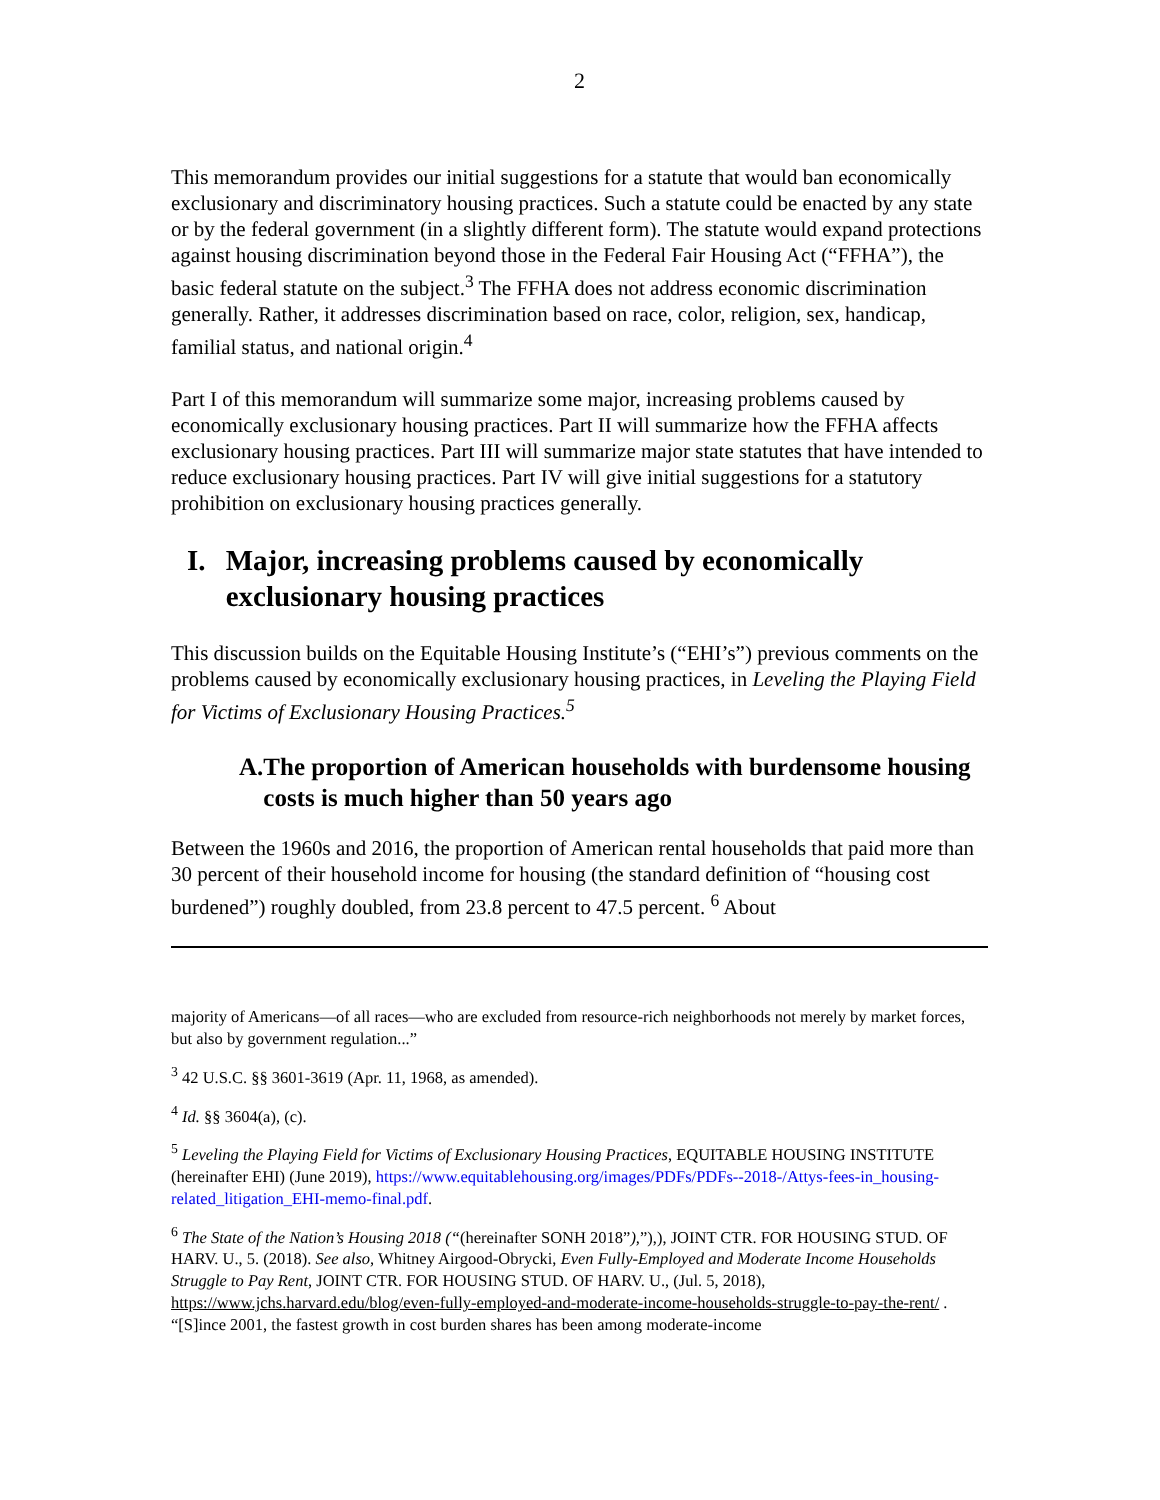2
This memorandum provides our initial suggestions for a statute that would ban economically exclusionary and discriminatory housing practices. Such a statute could be enacted by any state or by the federal government (in a slightly different form). The statute would expand protections against housing discrimination beyond those in the Federal Fair Housing Act (“FFHA”), the basic federal statute on the subject.<sup>3</sup> The FFHA does not address economic discrimination generally. Rather, it addresses discrimination based on race, color, religion, sex, handicap, familial status, and national origin.<sup>4</sup>
Part I of this memorandum will summarize some major, increasing problems caused by economically exclusionary housing practices. Part II will summarize how the FFHA affects exclusionary housing practices. Part III will summarize major state statutes that have intended to reduce exclusionary housing practices. Part IV will give initial suggestions for a statutory prohibition on exclusionary housing practices generally.
I. Major, increasing problems caused by economically exclusionary housing practices
This discussion builds on the Equitable Housing Institute’s (“EHI’s”) previous comments on the problems caused by economically exclusionary housing practices, in Leveling the Playing Field for Victims of Exclusionary Housing Practices.<sup>5</sup>
A. The proportion of American households with burdensome housing costs is much higher than 50 years ago
Between the 1960s and 2016, the proportion of American rental households that paid more than 30 percent of their household income for housing (the standard definition of “housing cost burdened”) roughly doubled, from 23.8 percent to 47.5 percent. <sup>6</sup> About
majority of Americans—of all races—who are excluded from resource-rich neighborhoods not merely by market forces, but also by government regulation...”
<sup>3</sup> 42 U.S.C. §§ 3601-3619 (Apr. 11, 1968, as amended).
<sup>4</sup> Id. §§ 3604(a), (c).
<sup>5</sup> Leveling the Playing Field for Victims of Exclusionary Housing Practices, EQUITABLE HOUSING INSTITUTE (hereinafter EHI) (June 2019), https://www.equitablehousing.org/images/PDFs/PDFs--2018-/Attys-fees-in_housing-related_litigation_EHI-memo-final.pdf.
<sup>6</sup> The State of the Nation’s Housing 2018 (“(hereinafter SONH 2018”),”),), JOINT CTR. FOR HOUSING STUD. OF HARV. U., 5. (2018). See also, Whitney Airgood-Obrycki, Even Fully-Employed and Moderate Income Households Struggle to Pay Rent, JOINT CTR. FOR HOUSING STUD. OF HARV. U., (Jul. 5, 2018), https://www.jchs.harvard.edu/blog/even-fully-employed-and-moderate-income-households-struggle-to-pay-the-rent/ . “[S]ince 2001, the fastest growth in cost burden shares has been among moderate-income